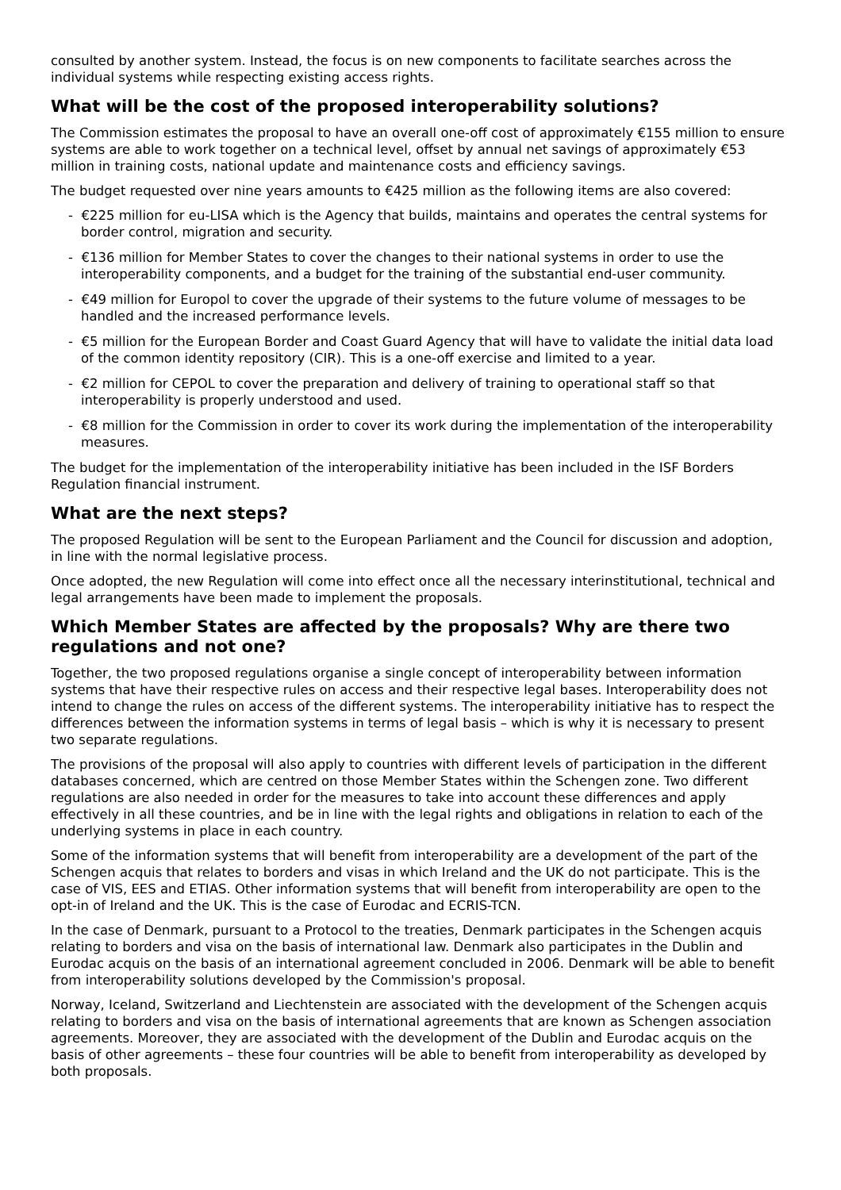consulted by another system. Instead, the focus is on new components to facilitate searches across the individual systems while respecting existing access rights.
What will be the cost of the proposed interoperability solutions?
The Commission estimates the proposal to have an overall one-off cost of approximately €155 million to ensure systems are able to work together on a technical level, offset by annual net savings of approximately €53 million in training costs, national update and maintenance costs and efficiency savings.
The budget requested over nine years amounts to €425 million as the following items are also covered:
- €225 million for eu-LISA which is the Agency that builds, maintains and operates the central systems for border control, migration and security.
- €136 million for Member States to cover the changes to their national systems in order to use the interoperability components, and a budget for the training of the substantial end-user community.
- €49 million for Europol to cover the upgrade of their systems to the future volume of messages to be handled and the increased performance levels.
- €5 million for the European Border and Coast Guard Agency that will have to validate the initial data load of the common identity repository (CIR). This is a one-off exercise and limited to a year.
- €2 million for CEPOL to cover the preparation and delivery of training to operational staff so that interoperability is properly understood and used.
- €8 million for the Commission in order to cover its work during the implementation of the interoperability measures.
The budget for the implementation of the interoperability initiative has been included in the ISF Borders Regulation financial instrument.
What are the next steps?
The proposed Regulation will be sent to the European Parliament and the Council for discussion and adoption, in line with the normal legislative process.
Once adopted, the new Regulation will come into effect once all the necessary interinstitutional, technical and legal arrangements have been made to implement the proposals.
Which Member States are affected by the proposals? Why are there two regulations and not one?
Together, the two proposed regulations organise a single concept of interoperability between information systems that have their respective rules on access and their respective legal bases. Interoperability does not intend to change the rules on access of the different systems. The interoperability initiative has to respect the differences between the information systems in terms of legal basis – which is why it is necessary to present two separate regulations.
The provisions of the proposal will also apply to countries with different levels of participation in the different databases concerned, which are centred on those Member States within the Schengen zone. Two different regulations are also needed in order for the measures to take into account these differences and apply effectively in all these countries, and be in line with the legal rights and obligations in relation to each of the underlying systems in place in each country.
Some of the information systems that will benefit from interoperability are a development of the part of the Schengen acquis that relates to borders and visas in which Ireland and the UK do not participate. This is the case of VIS, EES and ETIAS. Other information systems that will benefit from interoperability are open to the opt-in of Ireland and the UK. This is the case of Eurodac and ECRIS-TCN.
In the case of Denmark, pursuant to a Protocol to the treaties, Denmark participates in the Schengen acquis relating to borders and visa on the basis of international law. Denmark also participates in the Dublin and Eurodac acquis on the basis of an international agreement concluded in 2006. Denmark will be able to benefit from interoperability solutions developed by the Commission's proposal.
Norway, Iceland, Switzerland and Liechtenstein are associated with the development of the Schengen acquis relating to borders and visa on the basis of international agreements that are known as Schengen association agreements. Moreover, they are associated with the development of the Dublin and Eurodac acquis on the basis of other agreements – these four countries will be able to benefit from interoperability as developed by both proposals.